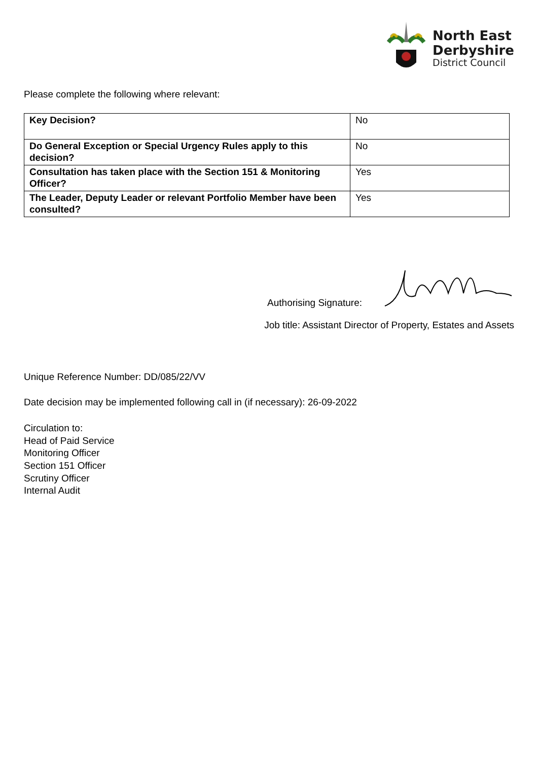North East
Derbyshire
District Council
Please complete the following where relevant:
| Key Decision? | No |
| Do General Exception or Special Urgency Rules apply to this decision? | No |
| Consultation has taken place with the Section 151 & Monitoring Officer? | Yes |
| The Leader, Deputy Leader or relevant Portfolio Member have been consulted? | Yes |
Authorising Signature:
Job title: Assistant Director of Property, Estates and Assets
Unique Reference Number: DD/085/22/VV
Date decision may be implemented following call in (if necessary): 26-09-2022
Circulation to:
Head of Paid Service
Monitoring Officer
Section 151 Officer
Scrutiny Officer
Internal Audit